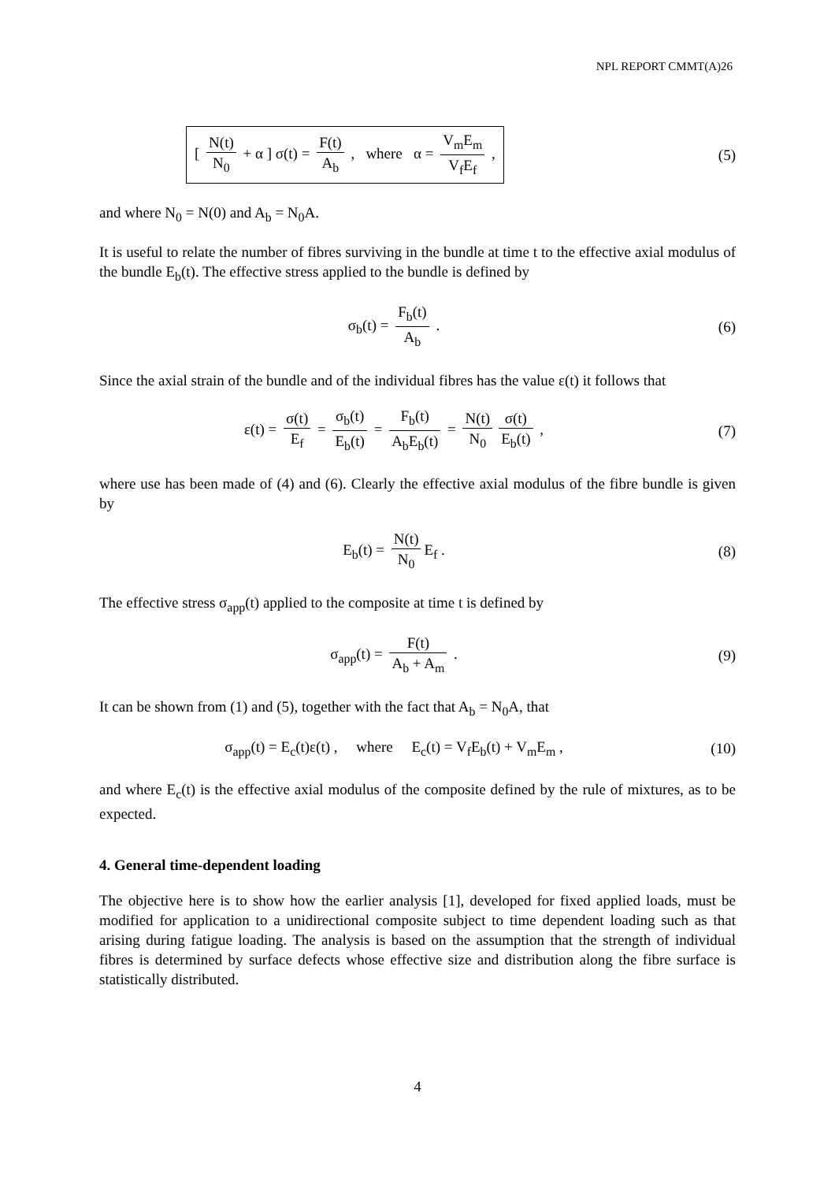NPL REPORT CMMT(A)26
[ N(t) N<sub>0</sub> + α ] σ(t) = F(t) A<sub>b</sub> , where α = V<sub>m</sub>E<sub>m</sub> V<sub>f</sub>E<sub>f</sub> ,
(5)
and where N<sub>0</sub> = N(0) and A<sub>b</sub> = N<sub>0</sub>A.
It is useful to relate the number of fibres surviving in the bundle at time t to the effective axial modulus of the bundle E<sub>b</sub>(t). The effective stress applied to the bundle is defined by
σ<sub>b</sub>(t) = F<sub>b</sub>(t) A<sub>b</sub> . (6)
Since the axial strain of the bundle and of the individual fibres has the value ε(t) it follows that
ε(t) = σ(t) E<sub>f</sub> = σ<sub>b</sub>(t) E<sub>b</sub>(t) = F<sub>b</sub>(t) A<sub>b</sub>E<sub>b</sub>(t) = N(t) N<sub>0</sub> σ(t) E<sub>b</sub>(t) ,
(7)
where use has been made of (4) and (6). Clearly the effective axial modulus of the fibre bundle is given by
E<sub>b</sub>(t) = N(t) N<sub>0</sub> E<sub>f</sub> . (8)
The effective stress σ<sub>app</sub>(t) applied to the composite at time t is defined by
σ<sub>app</sub>(t) = F(t) A<sub>b</sub> + A<sub>m</sub> . (9)
It can be shown from (1) and (5), together with the fact that A<sub>b</sub> = N<sub>0</sub>A, that
σ<sub>app</sub>(t) = E<sub>c</sub>(t)ε(t) , where E<sub>c</sub>(t) = V<sub>f</sub>E<sub>b</sub>(t) + V<sub>m</sub>E<sub>m</sub> ,
(10)
and where E<sub>c</sub>(t) is the effective axial modulus of the composite defined by the rule of mixtures, as to be expected.
4. General time-dependent loading
The objective here is to show how the earlier analysis [1], developed for fixed applied loads, must be modified for application to a unidirectional composite subject to time dependent loading such as that arising during fatigue loading. The analysis is based on the assumption that the strength of individual fibres is determined by surface defects whose effective size and distribution along the fibre surface is statistically distributed.
4